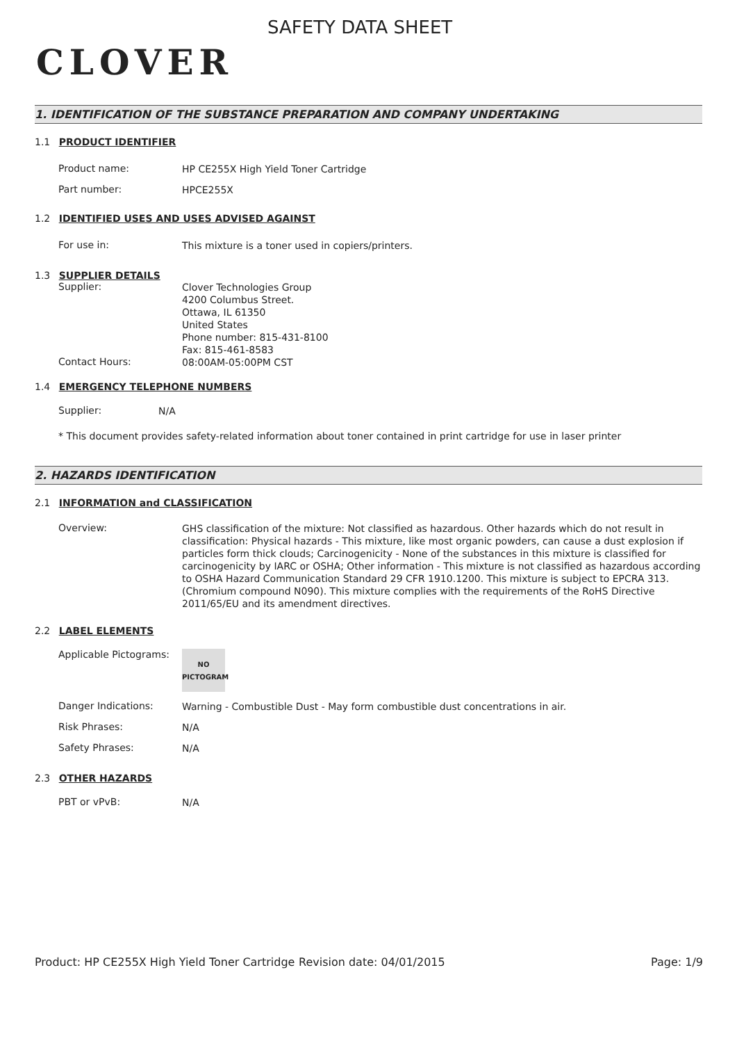CLOVER
SAFETY DATA SHEET
1. IDENTIFICATION OF THE SUBSTANCE PREPARATION AND COMPANY UNDERTAKING
1.1 PRODUCT IDENTIFIER
Product name:
HP CE255X High Yield Toner Cartridge
Part number:
HPCE255X
1.2 IDENTIFIED USES AND USES ADVISED AGAINST
For use in:
This mixture is a toner used in copiers/printers.
1.3 SUPPLIER DETAILS
Supplier:
Clover Technologies Group
4200 Columbus Street.
Ottawa, IL 61350
United States
Phone number: 815-431-8100
Fax: 815-461-8583
Contact Hours:
08:00AM-05:00PM CST
1.4 EMERGENCY TELEPHONE NUMBERS
Supplier:
N/A
* This document provides safety-related information about toner contained in print cartridge for use in laser printer
2. HAZARDS IDENTIFICATION
2.1 INFORMATION and CLASSIFICATION
Overview:
GHS classification of the mixture: Not classified as hazardous. Other hazards which do not result in classification: Physical hazards - This mixture, like most organic powders, can cause a dust explosion if particles form thick clouds; Carcinogenicity - None of the substances in this mixture is classified for carcinogenicity by IARC or OSHA; Other information - This mixture is not classified as hazardous according to OSHA Hazard Communication Standard 29 CFR 1910.1200. This mixture is subject to EPCRA 313. (Chromium compound N090). This mixture complies with the requirements of the RoHS Directive 2011/65/EU and its amendment directives.
2.2 LABEL ELEMENTS
Applicable Pictograms:
NO
PICTOGRAM
Danger Indications:
Warning - Combustible Dust - May form combustible dust concentrations in air.
Risk Phrases:
N/A
Safety Phrases:
N/A
2.3 OTHER HAZARDS
PBT or vPvB:
N/A
Product: HP CE255X High Yield Toner Cartridge
Revision date: 04/01/2015 Page: 1/9